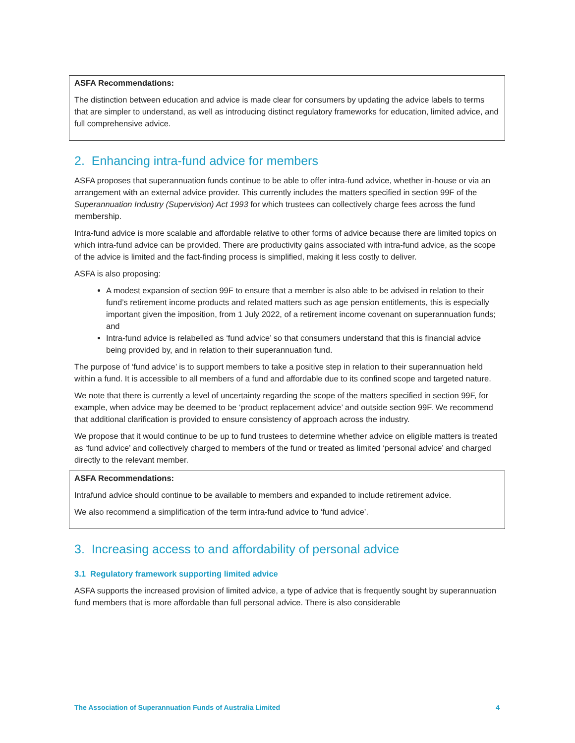ASFA Recommendations:
The distinction between education and advice is made clear for consumers by updating the advice labels to terms that are simpler to understand, as well as introducing distinct regulatory frameworks for education, limited advice, and full comprehensive advice.
2. Enhancing intra-fund advice for members
ASFA proposes that superannuation funds continue to be able to offer intra-fund advice, whether in-house or via an arrangement with an external advice provider. This currently includes the matters specified in section 99F of the Superannuation Industry (Supervision) Act 1993 for which trustees can collectively charge fees across the fund membership.
Intra-fund advice is more scalable and affordable relative to other forms of advice because there are limited topics on which intra-fund advice can be provided. There are productivity gains associated with intra-fund advice, as the scope of the advice is limited and the fact-finding process is simplified, making it less costly to deliver.
ASFA is also proposing:
A modest expansion of section 99F to ensure that a member is also able to be advised in relation to their fund’s retirement income products and related matters such as age pension entitlements, this is especially important given the imposition, from 1 July 2022, of a retirement income covenant on superannuation funds; and
Intra-fund advice is relabelled as ‘fund advice’ so that consumers understand that this is financial advice being provided by, and in relation to their superannuation fund.
The purpose of ‘fund advice’ is to support members to take a positive step in relation to their superannuation held within a fund. It is accessible to all members of a fund and affordable due to its confined scope and targeted nature.
We note that there is currently a level of uncertainty regarding the scope of the matters specified in section 99F, for example, when advice may be deemed to be ‘product replacement advice’ and outside section 99F. We recommend that additional clarification is provided to ensure consistency of approach across the industry.
We propose that it would continue to be up to fund trustees to determine whether advice on eligible matters is treated as ‘fund advice’ and collectively charged to members of the fund or treated as limited ‘personal advice’ and charged directly to the relevant member.
ASFA Recommendations:
Intrafund advice should continue to be available to members and expanded to include retirement advice.
We also recommend a simplification of the term intra-fund advice to ‘fund advice’.
3. Increasing access to and affordability of personal advice
3.1 Regulatory framework supporting limited advice
ASFA supports the increased provision of limited advice, a type of advice that is frequently sought by superannuation fund members that is more affordable than full personal advice. There is also considerable
The Association of Superannuation Funds of Australia Limited 4